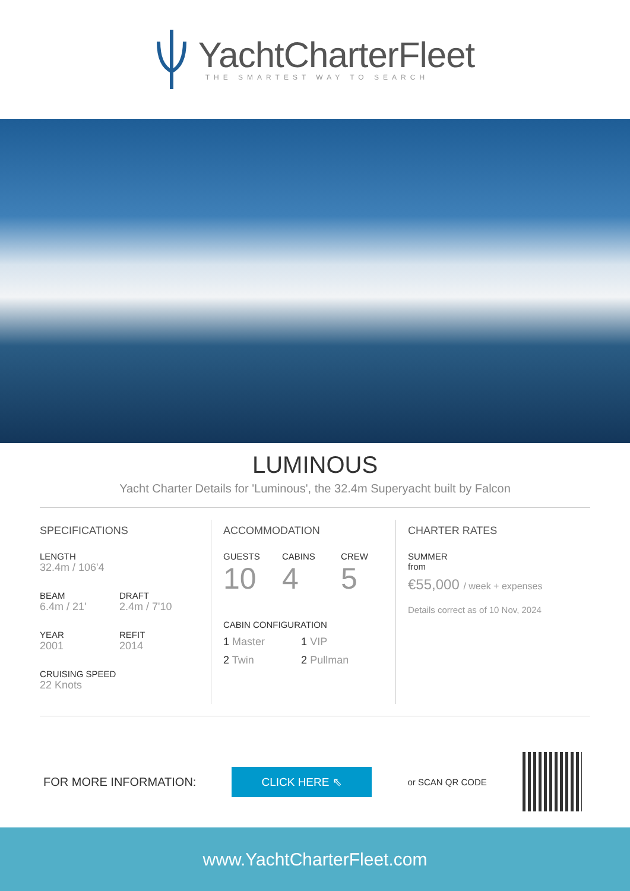YachtCharterFleet
THE SMARTEST WAY TO SEARCH
LUMINOUS
Yacht Charter Details for 'Luminous', the 32.4m Superyacht built by Falcon
SPECIFICATIONS
LENGTH
32.4m / 106'4
BEAM
6.4m / 21'
DRAFT
2.4m / 7'10
YEAR
2001
REFIT
2014
CRUISING SPEED
22 Knots
ACCOMMODATION
GUESTS
10
CABINS
4
CREW
5
CABIN CONFIGURATION
1 Master 1 VIP
2 Twin 2 Pullman
CHARTER RATES
SUMMER
from
€55,000 / week + expenses
Details correct as of 10 Nov, 2024
FOR MORE INFORMATION:
CLICK HERE ⇖
or SCAN QR CODE
www.YachtCharterFleet.com